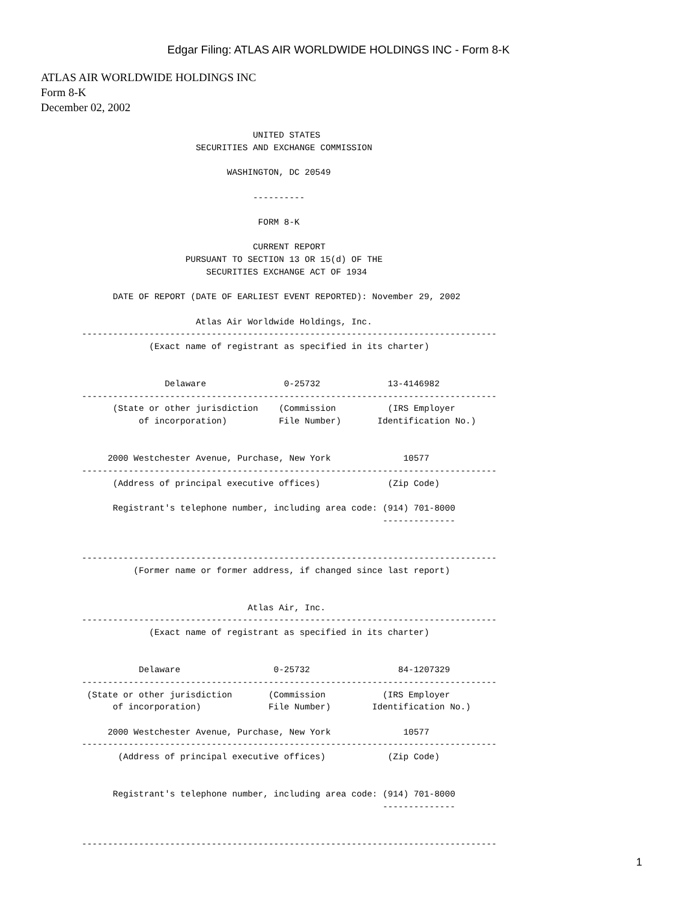Edgar Filing: ATLAS AIR WORLDWIDE HOLDINGS INC - Form 8-K
ATLAS AIR WORLDWIDE HOLDINGS INC
Form 8-K
December 02, 2002
                                 UNITED STATES
                      SECURITIES AND EXCHANGE COMMISSION

                            WASHINGTON, DC 20549

                                 ----------

                                  FORM 8-K

                                 CURRENT REPORT
                    PURSUANT TO SECTION 13 OR 15(d) OF THE
                        SECURITIES EXCHANGE ACT OF 1934

      DATE OF REPORT (DATE OF EARLIEST EVENT REPORTED): November 29, 2002

                      Atlas Air Worldwide Holdings, Inc.
--------------------------------------------------------------------------------
             (Exact name of registrant as specified in its charter)


                Delaware               0-25732             13-4146982
--------------------------------------------------------------------------------
      (State or other jurisdiction    (Commission          (IRS Employer
           of incorporation)          File Number)       Identification No.)


     2000 Westchester Avenue, Purchase, New York              10577
--------------------------------------------------------------------------------
      (Address of principal executive offices)             (Zip Code)

      Registrant's telephone number, including area code: (914) 701-8000
                                                          --------------


--------------------------------------------------------------------------------
          (Former name or former address, if changed since last report)


                                Atlas Air, Inc.
--------------------------------------------------------------------------------
             (Exact name of registrant as specified in its charter)


           Delaware                  0-25732                 84-1207329
--------------------------------------------------------------------------------
 (State or other jurisdiction       (Commission           (IRS Employer
      of incorporation)             File Number)        Identification No.)

     2000 Westchester Avenue, Purchase, New York              10577
--------------------------------------------------------------------------------
       (Address of principal executive offices)            (Zip Code)


      Registrant's telephone number, including area code: (914) 701-8000
                                                          --------------


--------------------------------------------------------------------------------
1